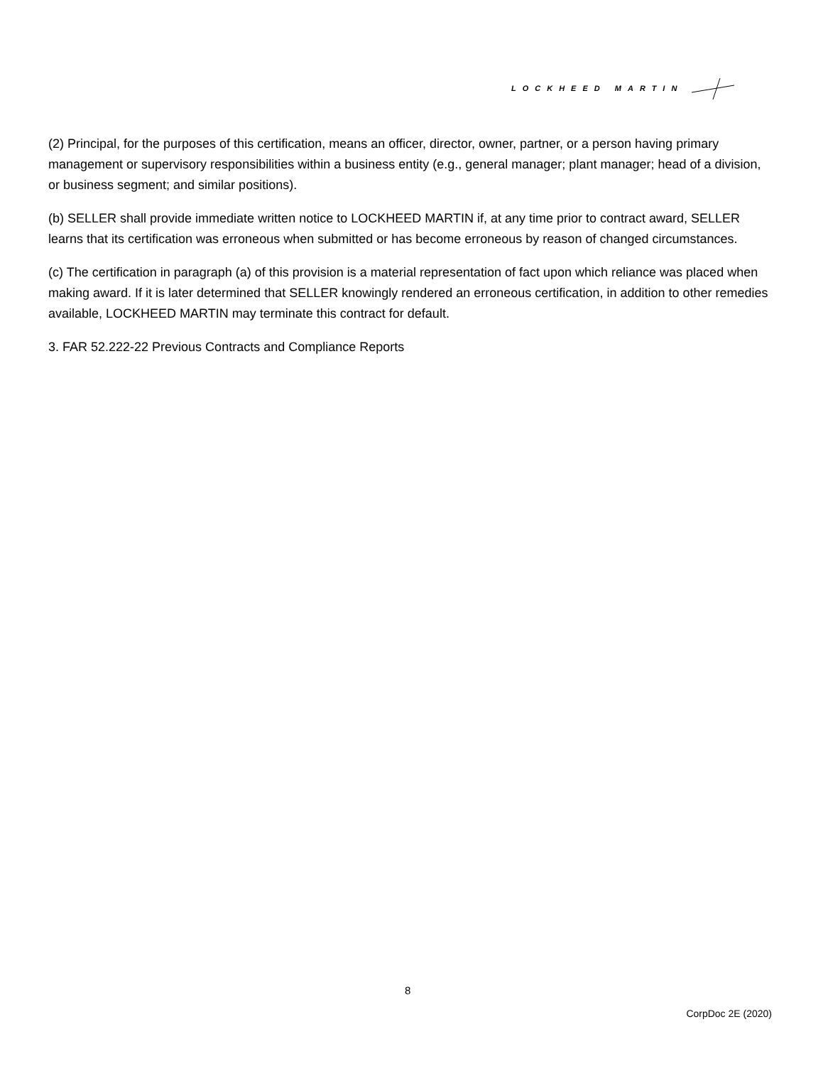LOCKHEED MARTIN
(2) Principal, for the purposes of this certification, means an officer, director, owner, partner, or a person having primary management or supervisory responsibilities within a business entity (e.g., general manager; plant manager; head of a division, or business segment; and similar positions).
(b) SELLER shall provide immediate written notice to LOCKHEED MARTIN if, at any time prior to contract award, SELLER learns that its certification was erroneous when submitted or has become erroneous by reason of changed circumstances.
(c) The certification in paragraph (a) of this provision is a material representation of fact upon which reliance was placed when making award. If it is later determined that SELLER knowingly rendered an erroneous certification, in addition to other remedies available, LOCKHEED MARTIN may terminate this contract for default.
3. FAR 52.222-22 Previous Contracts and Compliance Reports
8
CorpDoc 2E (2020)